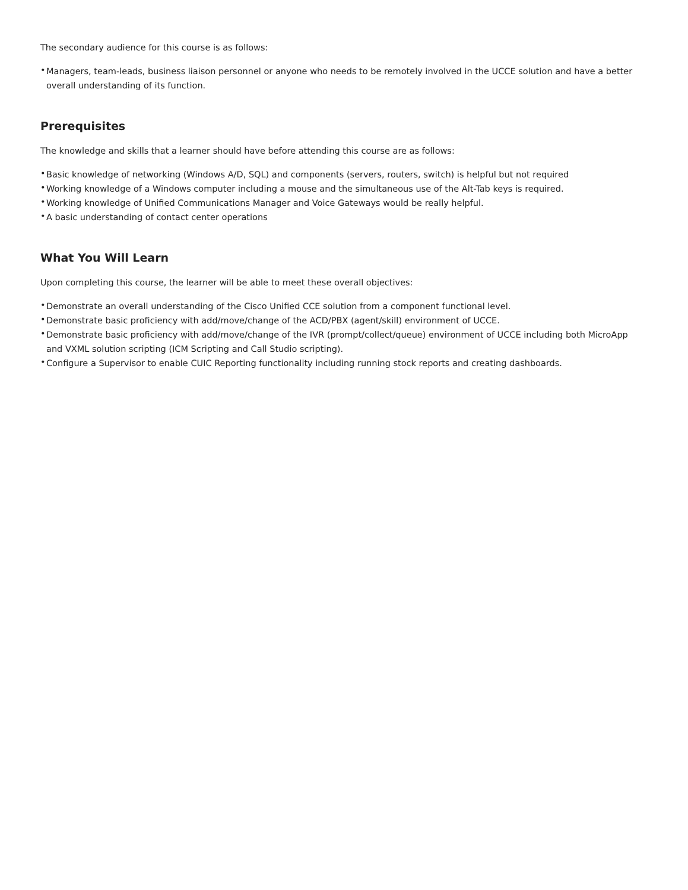The secondary audience for this course is as follows:
• Managers, team-leads, business liaison personnel or anyone who needs to be remotely involved in the UCCE solution and have a better overall understanding of its function.
Prerequisites
The knowledge and skills that a learner should have before attending this course are as follows:
• Basic knowledge of networking (Windows A/D, SQL) and components (servers, routers, switch) is helpful but not required
• Working knowledge of a Windows computer including a mouse and the simultaneous use of the Alt-Tab keys is required.
• Working knowledge of Unified Communications Manager and Voice Gateways would be really helpful.
• A basic understanding of contact center operations
What You Will Learn
Upon completing this course, the learner will be able to meet these overall objectives:
• Demonstrate an overall understanding of the Cisco Unified CCE solution from a component functional level.
• Demonstrate basic proficiency with add/move/change of the ACD/PBX (agent/skill) environment of UCCE.
• Demonstrate basic proficiency with add/move/change of the IVR (prompt/collect/queue) environment of UCCE including both MicroApp and VXML solution scripting (ICM Scripting and Call Studio scripting).
• Configure a Supervisor to enable CUIC Reporting functionality including running stock reports and creating dashboards.